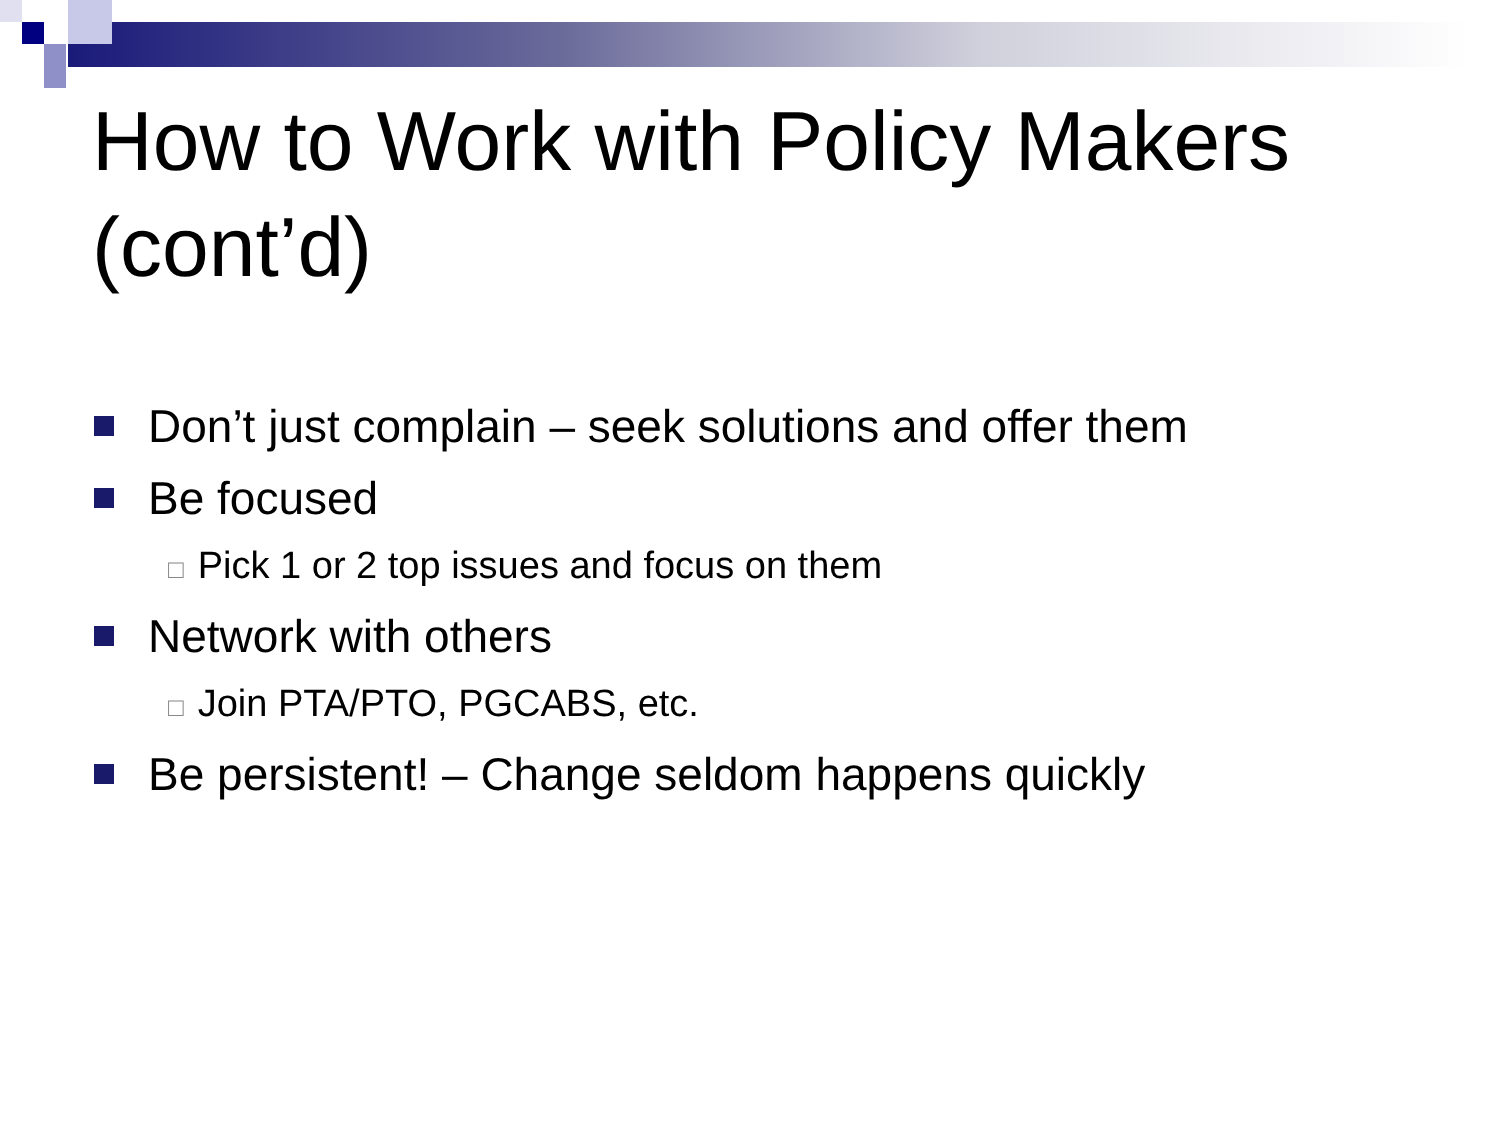How to Work with Policy Makers (cont’d)
Don’t just complain – seek solutions and offer them
Be focused
□ Pick 1 or 2 top issues and focus on them
Network with others
□ Join PTA/PTO, PGCABS, etc.
Be persistent! – Change seldom happens quickly